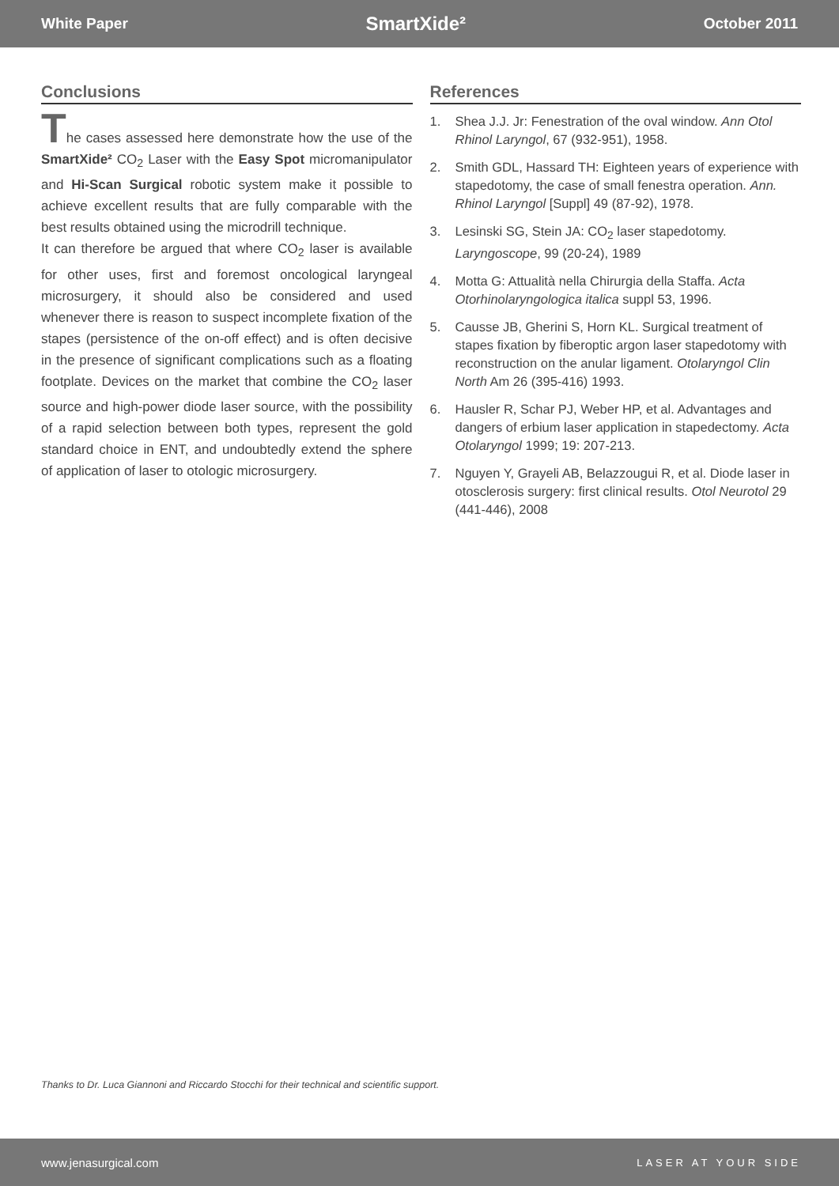White Paper SmartXide² October 2011
Conclusions
The cases assessed here demonstrate how the use of the SmartXide² CO<sub>2</sub> Laser with the Easy Spot micromanipulator and Hi-Scan Surgical robotic system make it possible to achieve excellent results that are fully comparable with the best results obtained using the microdrill technique.
It can therefore be argued that where CO<sub>2</sub> laser is available for other uses, first and foremost oncological laryngeal microsurgery, it should also be considered and used whenever there is reason to suspect incomplete fixation of the stapes (persistence of the on-off effect) and is often decisive in the presence of significant complications such as a floating footplate. Devices on the market that combine the CO<sub>2</sub> laser source and high-power diode laser source, with the possibility of a rapid selection between both types, represent the gold standard choice in ENT, and undoubtedly extend the sphere of application of laser to otologic microsurgery.
References
1. Shea J.J. Jr: Fenestration of the oval window. Ann Otol Rhinol Laryngol, 67 (932-951), 1958.
2. Smith GDL, Hassard TH: Eighteen years of experience with stapedotomy, the case of small fenestra operation. Ann. Rhinol Laryngol [Suppl] 49 (87-92), 1978.
3. Lesinski SG, Stein JA: CO<sub>2</sub> laser stapedotomy. Laryngoscope, 99 (20-24), 1989
4. Motta G: Attualità nella Chirurgia della Staffa. Acta Otorhinolaryngologica italica suppl 53, 1996.
5. Causse JB, Gherini S, Horn KL. Surgical treatment of stapes fixation by fiberoptic argon laser stapedotomy with reconstruction on the anular ligament. Otolaryngol Clin North Am 26 (395-416) 1993.
6. Hausler R, Schar PJ, Weber HP, et al. Advantages and dangers of erbium laser application in stapedectomy. Acta Otolaryngol 1999; 19: 207-213.
7. Nguyen Y, Grayeli AB, Belazzougui R, et al. Diode laser in otosclerosis surgery: first clinical results. Otol Neurotol 29 (441-446), 2008
Thanks to Dr. Luca Giannoni and Riccardo Stocchi for their technical and scientific support.
www.jenasurgical.com LASER AT YOUR SIDE